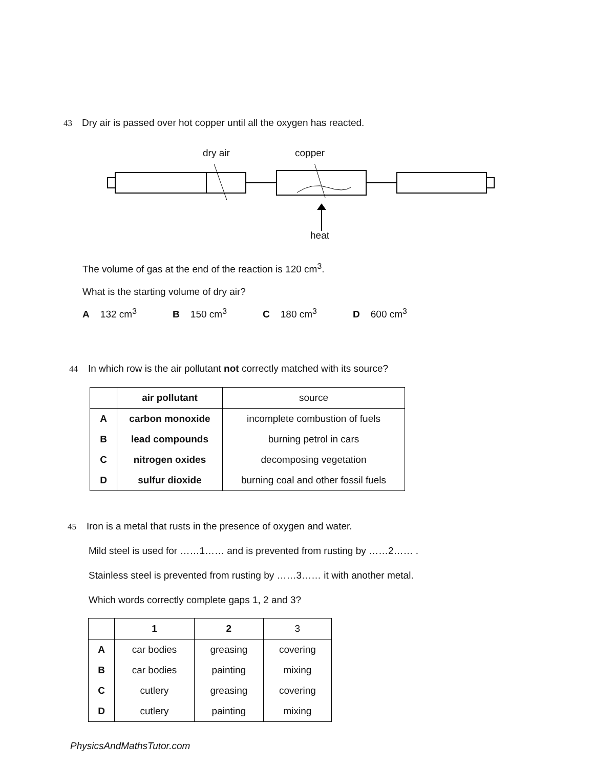43 Dry air is passed over hot copper until all the oxygen has reacted.
dry air copper
heat
The volume of gas at the end of the reaction is 120 cm<sup>3</sup>.
What is the starting volume of dry air?
A 132 cm<sup>3</sup> B 150 cm<sup>3</sup> C 180 cm<sup>3</sup> D 600 cm<sup>3</sup>
44 In which row is the air pollutant not correctly matched with its source?
| | air pollutant | source |
| --- | --- | --- |
| A | carbon monoxide | incomplete combustion of fuels |
| B | lead compounds | burning petrol in cars |
| C | nitrogen oxides | decomposing vegetation |
| D | sulfur dioxide | burning coal and other fossil fuels |
45 Iron is a metal that rusts in the presence of oxygen and water.
Mild steel is used for ……1…… and is prevented from rusting by ……2…… .
Stainless steel is prevented from rusting by ……3…… it with another metal.
Which words correctly complete gaps 1, 2 and 3?
| | 1 | 2 | 3 |
| --- | --- | --- | --- |
| A | car bodies | greasing | covering |
| B | car bodies | painting | mixing |
| C | cutlery | greasing | covering |
| D | cutlery | painting | mixing |
PhysicsAndMathsTutor.com